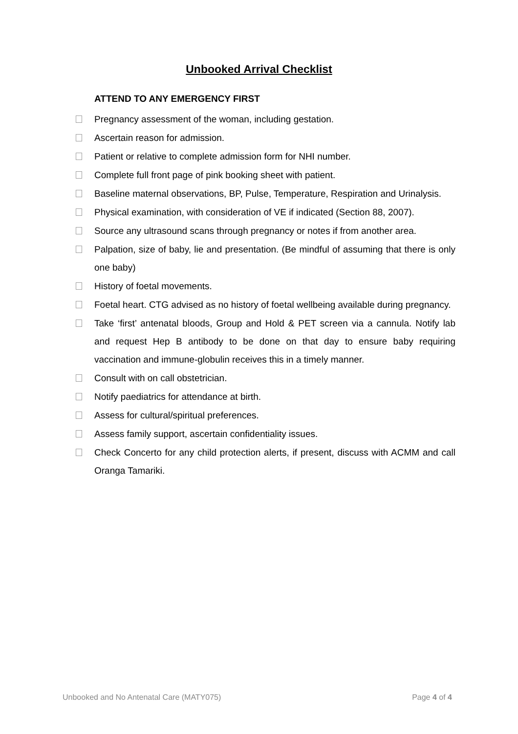Unbooked Arrival Checklist
ATTEND TO ANY EMERGENCY FIRST
Pregnancy assessment of the woman, including gestation.
Ascertain reason for admission.
Patient or relative to complete admission form for NHI number.
Complete full front page of pink booking sheet with patient.
Baseline maternal observations, BP, Pulse, Temperature, Respiration and Urinalysis.
Physical examination, with consideration of VE if indicated (Section 88, 2007).
Source any ultrasound scans through pregnancy or notes if from another area.
Palpation, size of baby, lie and presentation. (Be mindful of assuming that there is only one baby)
History of foetal movements.
Foetal heart. CTG advised as no history of foetal wellbeing available during pregnancy.
Take ‘first’ antenatal bloods, Group and Hold & PET screen via a cannula. Notify lab and request Hep B antibody to be done on that day to ensure baby requiring vaccination and immune-globulin receives this in a timely manner.
Consult with on call obstetrician.
Notify paediatrics for attendance at birth.
Assess for cultural/spiritual preferences.
Assess family support, ascertain confidentiality issues.
Check Concerto for any child protection alerts, if present, discuss with ACMM and call Oranga Tamariki.
Unbooked and No Antenatal Care (MATY075) Page 4 of 4